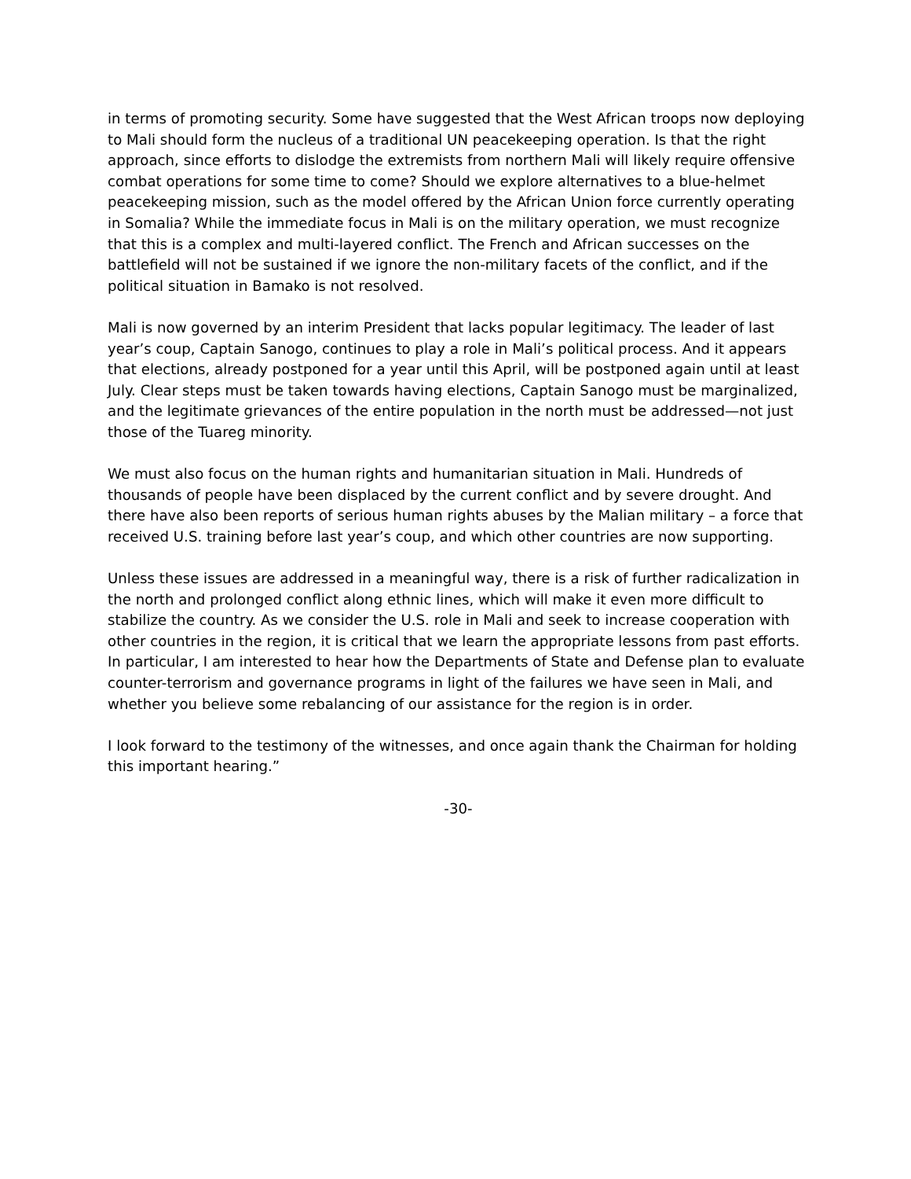in terms of promoting security. Some have suggested that the West African troops now deploying to Mali should form the nucleus of a traditional UN peacekeeping operation. Is that the right approach, since efforts to dislodge the extremists from northern Mali will likely require offensive combat operations for some time to come? Should we explore alternatives to a blue-helmet peacekeeping mission, such as the model offered by the African Union force currently operating in Somalia? While the immediate focus in Mali is on the military operation, we must recognize that this is a complex and multi-layered conflict. The French and African successes on the battlefield will not be sustained if we ignore the non-military facets of the conflict, and if the political situation in Bamako is not resolved.
Mali is now governed by an interim President that lacks popular legitimacy. The leader of last year’s coup, Captain Sanogo, continues to play a role in Mali’s political process. And it appears that elections, already postponed for a year until this April, will be postponed again until at least July. Clear steps must be taken towards having elections, Captain Sanogo must be marginalized, and the legitimate grievances of the entire population in the north must be addressed—not just those of the Tuareg minority.
We must also focus on the human rights and humanitarian situation in Mali. Hundreds of thousands of people have been displaced by the current conflict and by severe drought. And there have also been reports of serious human rights abuses by the Malian military – a force that received U.S. training before last year’s coup, and which other countries are now supporting.
Unless these issues are addressed in a meaningful way, there is a risk of further radicalization in the north and prolonged conflict along ethnic lines, which will make it even more difficult to stabilize the country. As we consider the U.S. role in Mali and seek to increase cooperation with other countries in the region, it is critical that we learn the appropriate lessons from past efforts. In particular, I am interested to hear how the Departments of State and Defense plan to evaluate counter-terrorism and governance programs in light of the failures we have seen in Mali, and whether you believe some rebalancing of our assistance for the region is in order.
I look forward to the testimony of the witnesses, and once again thank the Chairman for holding this important hearing.”
-30-